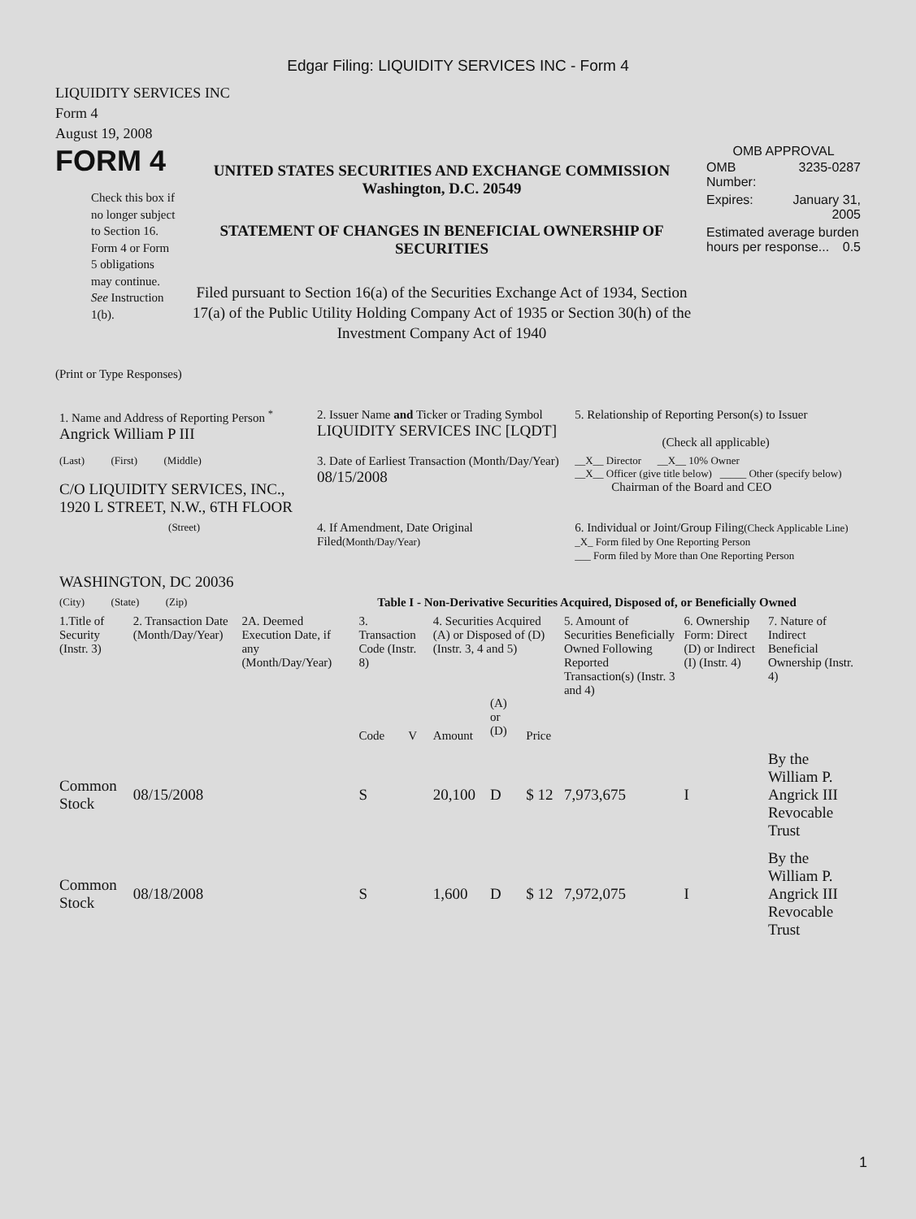Edgar Filing: LIQUIDITY SERVICES INC - Form 4
LIQUIDITY SERVICES INC
Form 4
August 19, 2008
FORM 4
Check this box if no longer subject to Section 16. Form 4 or Form 5 obligations may continue. See Instruction 1(b).
UNITED STATES SECURITIES AND EXCHANGE COMMISSION
Washington, D.C. 20549
STATEMENT OF CHANGES IN BENEFICIAL OWNERSHIP OF SECURITIES
Filed pursuant to Section 16(a) of the Securities Exchange Act of 1934, Section 17(a) of the Public Utility Holding Company Act of 1935 or Section 30(h) of the Investment Company Act of 1940
OMB APPROVAL
| OMB Number: | 3235-0287 |
| Expires: | January 31, 2005 |
| Estimated average burden hours per response... 0.5 | |
(Print or Type Responses)
| 1. Name and Address of Reporting Person <sup>*</sup> Angrick William P III | 2. Issuer Name and Ticker or Trading Symbol LIQUIDITY SERVICES INC [LQDT] | 5. Relationship of Reporting Person(s) to Issuer (Check all applicable) |
| (Last) (First) (Middle) C/O LIQUIDITY SERVICES, INC., 1920 L STREET, N.W., 6TH FLOOR | 3. Date of Earliest Transaction (Month/Day/Year) 08/15/2008 | __X__ Director __X__ 10% Owner __X__ Officer (give title below) _____ Other (specify below) Chairman of the Board and CEO |
| (Street) WASHINGTON, DC 20036 | 4. If Amendment, Date Original Filed (Month/Day/Year) | 6. Individual or Joint/Group Filing (Check Applicable Line) _X_ Form filed by One Reporting Person ___ Form filed by More than One Reporting Person |
| (City) (State) (Zip) | Table I - Non-Derivative Securities Acquired, Disposed of, or Beneficially Owned | |
| 1.Title of Security (Instr. 3) | 2. Transaction Date (Month/Day/Year) | 2A. Deemed Execution Date, if any (Month/Day/Year) | 3. Transaction Code (Instr. 8) | | 4. Securities Acquired (A) or Disposed of (D) (Instr. 3, 4 and 5) | | | 5. Amount of Securities Beneficially Owned Following Reported Transaction(s) (Instr. 3 and 4) | 6. Ownership Form: Direct (D) or Indirect (I) (Instr. 4) | 7. Nature of Indirect Beneficial Ownership (Instr. 4) |
| --- | --- | --- | --- | --- | --- | --- | --- | --- | --- | --- |
| | | | Code | V | Amount | (A) or (D) | Price | | | |
| Common Stock | 08/15/2008 | | S | | 20,100 | D | $ 12 | 7,973,675 | I | By the William P. Angrick III Revocable Trust |
| Common Stock | 08/18/2008 | | S | | 1,600 | D | $ 12 | 7,972,075 | I | By the William P. Angrick III Revocable Trust |
1